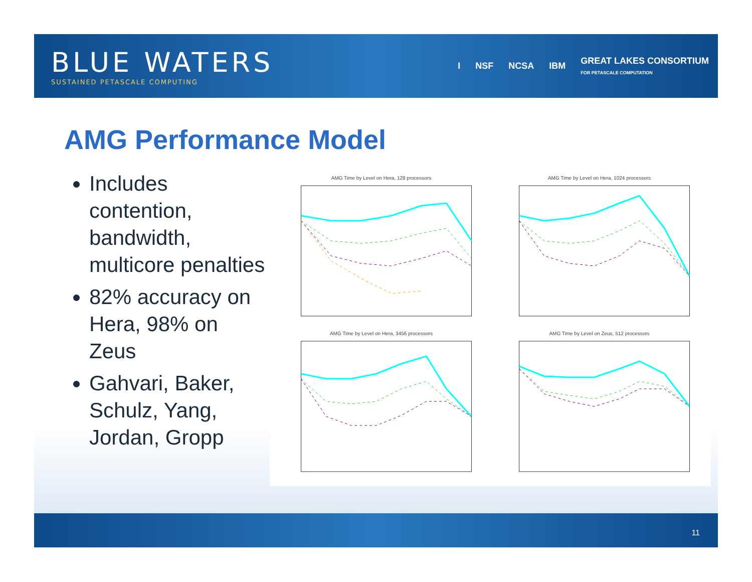BLUE WATERS
SUSTAINED PETASCALE COMPUTING
I NSF NCSA IBM GREAT LAKES CONSORTIUM
FOR PETASCALE COMPUTATION
AMG Performance Model
Includes contention, bandwidth, multicore penalties
82% accuracy on Hera, 98% on Zeus
Gahvari, Baker, Schulz, Yang, Jordan, Gropp
AMG Time by Level on Hera, 128 processors
AMG Time by Level on Hera, 1024 processors
AMG Time by Level on Hera, 3456 processors
AMG Time by Level on Zeus, 512 processors
11